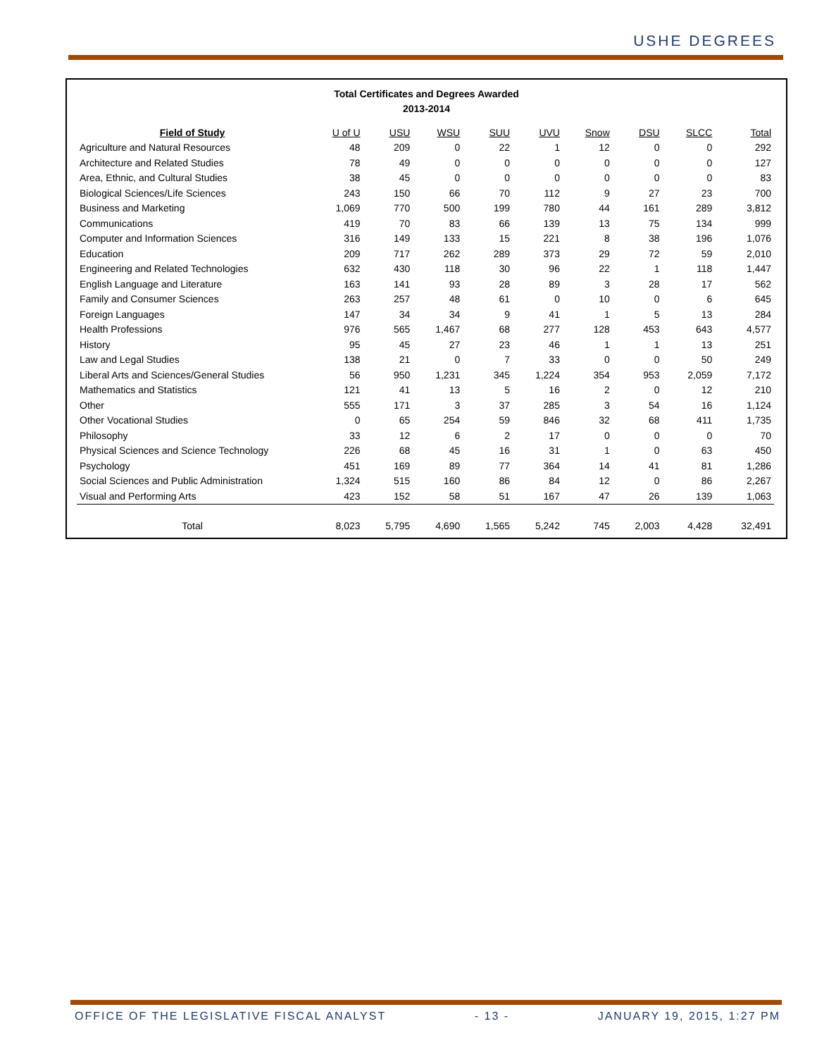USHE DEGREES
Total Certificates and Degrees Awarded
2013-2014
| Field of Study | U of U | USU | WSU | SUU | UVU | Snow | DSU | SLCC | Total |
| --- | --- | --- | --- | --- | --- | --- | --- | --- | --- |
| Agriculture and Natural Resources | 48 | 209 | 0 | 22 | 1 | 12 | 0 | 0 | 292 |
| Architecture and Related Studies | 78 | 49 | 0 | 0 | 0 | 0 | 0 | 0 | 127 |
| Area, Ethnic, and Cultural Studies | 38 | 45 | 0 | 0 | 0 | 0 | 0 | 0 | 83 |
| Biological Sciences/Life Sciences | 243 | 150 | 66 | 70 | 112 | 9 | 27 | 23 | 700 |
| Business and Marketing | 1,069 | 770 | 500 | 199 | 780 | 44 | 161 | 289 | 3,812 |
| Communications | 419 | 70 | 83 | 66 | 139 | 13 | 75 | 134 | 999 |
| Computer and Information Sciences | 316 | 149 | 133 | 15 | 221 | 8 | 38 | 196 | 1,076 |
| Education | 209 | 717 | 262 | 289 | 373 | 29 | 72 | 59 | 2,010 |
| Engineering and Related Technologies | 632 | 430 | 118 | 30 | 96 | 22 | 1 | 118 | 1,447 |
| English Language and Literature | 163 | 141 | 93 | 28 | 89 | 3 | 28 | 17 | 562 |
| Family and Consumer Sciences | 263 | 257 | 48 | 61 | 0 | 10 | 0 | 6 | 645 |
| Foreign Languages | 147 | 34 | 34 | 9 | 41 | 1 | 5 | 13 | 284 |
| Health Professions | 976 | 565 | 1,467 | 68 | 277 | 128 | 453 | 643 | 4,577 |
| History | 95 | 45 | 27 | 23 | 46 | 1 | 1 | 13 | 251 |
| Law and Legal Studies | 138 | 21 | 0 | 7 | 33 | 0 | 0 | 50 | 249 |
| Liberal Arts and Sciences/General Studies | 56 | 950 | 1,231 | 345 | 1,224 | 354 | 953 | 2,059 | 7,172 |
| Mathematics and Statistics | 121 | 41 | 13 | 5 | 16 | 2 | 0 | 12 | 210 |
| Other | 555 | 171 | 3 | 37 | 285 | 3 | 54 | 16 | 1,124 |
| Other Vocational Studies | 0 | 65 | 254 | 59 | 846 | 32 | 68 | 411 | 1,735 |
| Philosophy | 33 | 12 | 6 | 2 | 17 | 0 | 0 | 0 | 70 |
| Physical Sciences and Science Technology | 226 | 68 | 45 | 16 | 31 | 1 | 0 | 63 | 450 |
| Psychology | 451 | 169 | 89 | 77 | 364 | 14 | 41 | 81 | 1,286 |
| Social Sciences and Public Administration | 1,324 | 515 | 160 | 86 | 84 | 12 | 0 | 86 | 2,267 |
| Visual and Performing Arts | 423 | 152 | 58 | 51 | 167 | 47 | 26 | 139 | 1,063 |
| Total | 8,023 | 5,795 | 4,690 | 1,565 | 5,242 | 745 | 2,003 | 4,428 | 32,491 |
OFFICE OF THE LEGISLATIVE FISCAL ANALYST - 13 - JANUARY 19, 2015, 1:27 PM